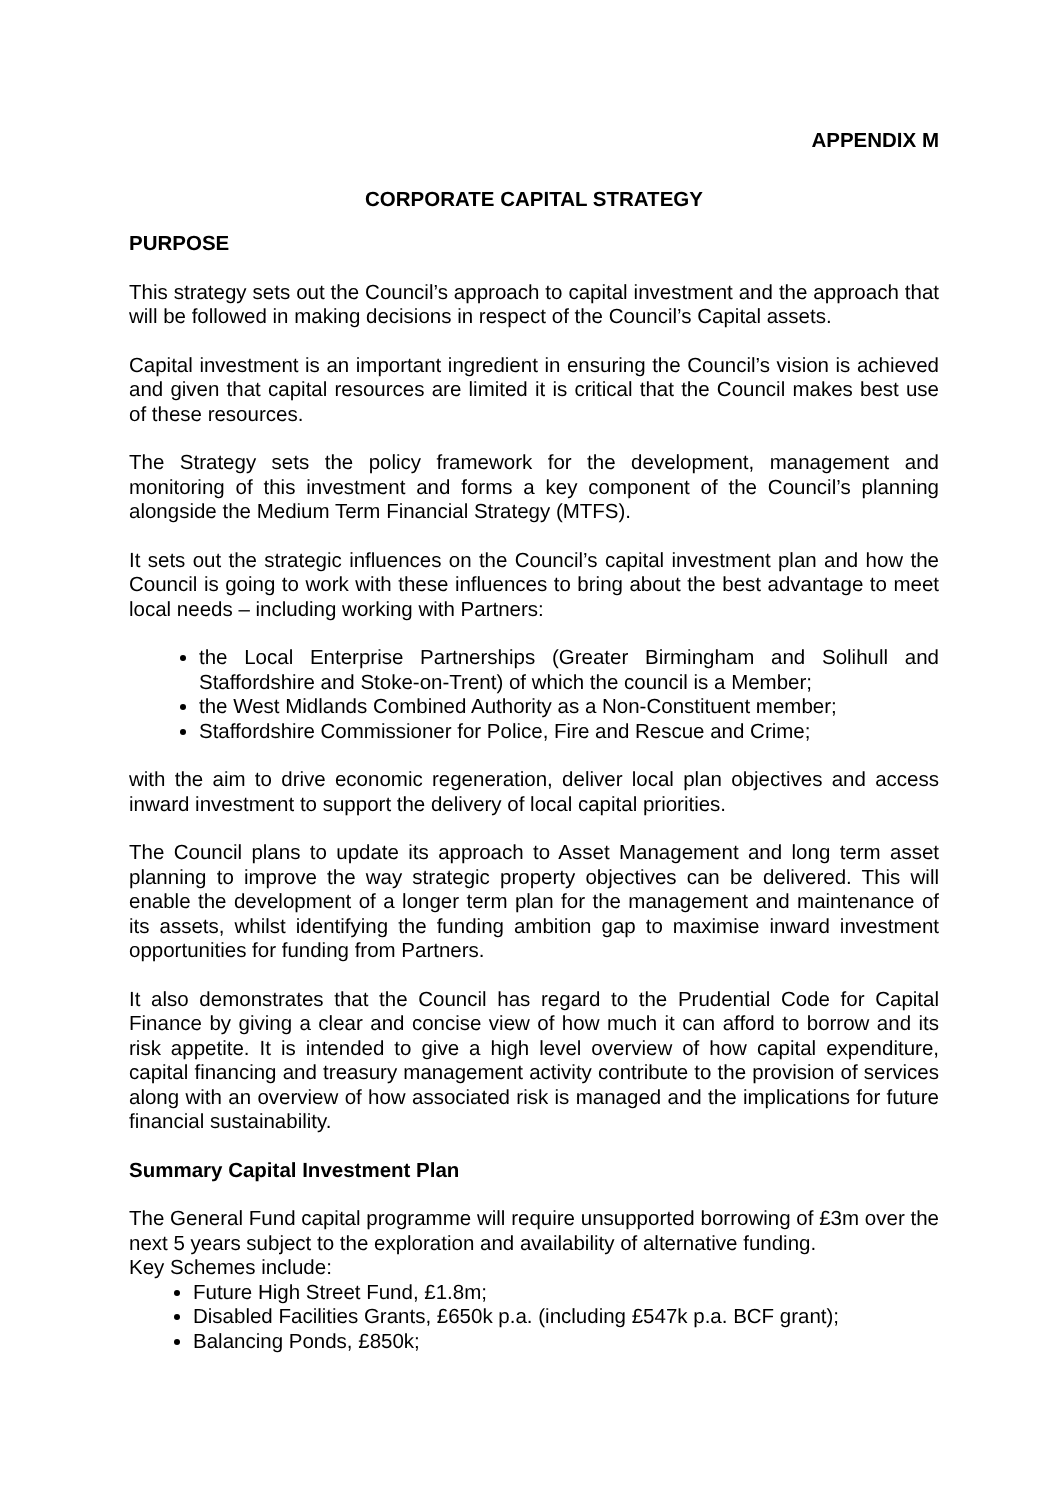APPENDIX M
CORPORATE CAPITAL STRATEGY
PURPOSE
This strategy sets out the Council’s approach to capital investment and the approach that will be followed in making decisions in respect of the Council’s Capital assets.
Capital investment is an important ingredient in ensuring the Council’s vision is achieved and given that capital resources are limited it is critical that the Council makes best use of these resources.
The Strategy sets the policy framework for the development, management and monitoring of this investment and forms a key component of the Council’s planning alongside the Medium Term Financial Strategy (MTFS).
It sets out the strategic influences on the Council’s capital investment plan and how the Council is going to work with these influences to bring about the best advantage to meet local needs – including working with Partners:
the Local Enterprise Partnerships (Greater Birmingham and Solihull and Staffordshire and Stoke-on-Trent) of which the council is a Member;
the West Midlands Combined Authority as a Non-Constituent member;
Staffordshire Commissioner for Police, Fire and Rescue and Crime;
with the aim to drive economic regeneration, deliver local plan objectives and access inward investment to support the delivery of local capital priorities.
The Council plans to update its approach to Asset Management and long term asset planning to improve the way strategic property objectives can be delivered. This will enable the development of a longer term plan for the management and maintenance of its assets, whilst identifying the funding ambition gap to maximise inward investment opportunities for funding from Partners.
It also demonstrates that the Council has regard to the Prudential Code for Capital Finance by giving a clear and concise view of how much it can afford to borrow and its risk appetite. It is intended to give a high level overview of how capital expenditure, capital financing and treasury management activity contribute to the provision of services along with an overview of how associated risk is managed and the implications for future financial sustainability.
Summary Capital Investment Plan
The General Fund capital programme will require unsupported borrowing of £3m over the next 5 years subject to the exploration and availability of alternative funding.
Key Schemes include:
Future High Street Fund, £1.8m;
Disabled Facilities Grants, £650k p.a. (including £547k p.a. BCF grant);
Balancing Ponds, £850k;